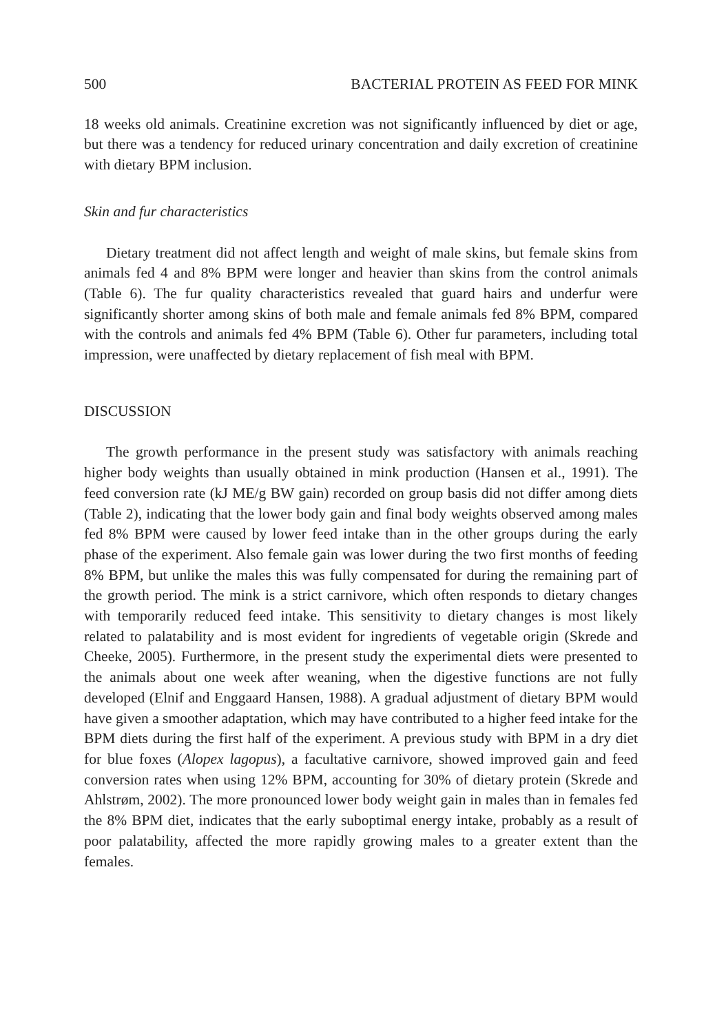500 BACTERIAL PROTEIN AS FEED FOR MINK
18 weeks old animals. Creatinine excretion was not significantly influenced by diet or age, but there was a tendency for reduced urinary concentration and daily excretion of creatinine with dietary BPM inclusion.
Skin and fur characteristics
Dietary treatment did not affect length and weight of male skins, but female skins from animals fed 4 and 8% BPM were longer and heavier than skins from the control animals (Table 6). The fur quality characteristics revealed that guard hairs and underfur were significantly shorter among skins of both male and female animals fed 8% BPM, compared with the controls and animals fed 4% BPM (Table 6). Other fur parameters, including total impression, were unaffected by dietary replacement of fish meal with BPM.
DISCUSSION
The growth performance in the present study was satisfactory with animals reaching higher body weights than usually obtained in mink production (Hansen et al., 1991). The feed conversion rate (kJ ME/g BW gain) recorded on group basis did not differ among diets (Table 2), indicating that the lower body gain and final body weights observed among males fed 8% BPM were caused by lower feed intake than in the other groups during the early phase of the experiment. Also female gain was lower during the two first months of feeding 8% BPM, but unlike the males this was fully compensated for during the remaining part of the growth period. The mink is a strict carnivore, which often responds to dietary changes with temporarily reduced feed intake. This sensitivity to dietary changes is most likely related to palatability and is most evident for ingredients of vegetable origin (Skrede and Cheeke, 2005). Furthermore, in the present study the experimental diets were presented to the animals about one week after weaning, when the digestive functions are not fully developed (Elnif and Enggaard Hansen, 1988). A gradual adjustment of dietary BPM would have given a smoother adaptation, which may have contributed to a higher feed intake for the BPM diets during the first half of the experiment. A previous study with BPM in a dry diet for blue foxes (Alopex lagopus), a facultative carnivore, showed improved gain and feed conversion rates when using 12% BPM, accounting for 30% of dietary protein (Skrede and Ahlstrøm, 2002). The more pronounced lower body weight gain in males than in females fed the 8% BPM diet, indicates that the early suboptimal energy intake, probably as a result of poor palatability, affected the more rapidly growing males to a greater extent than the females.